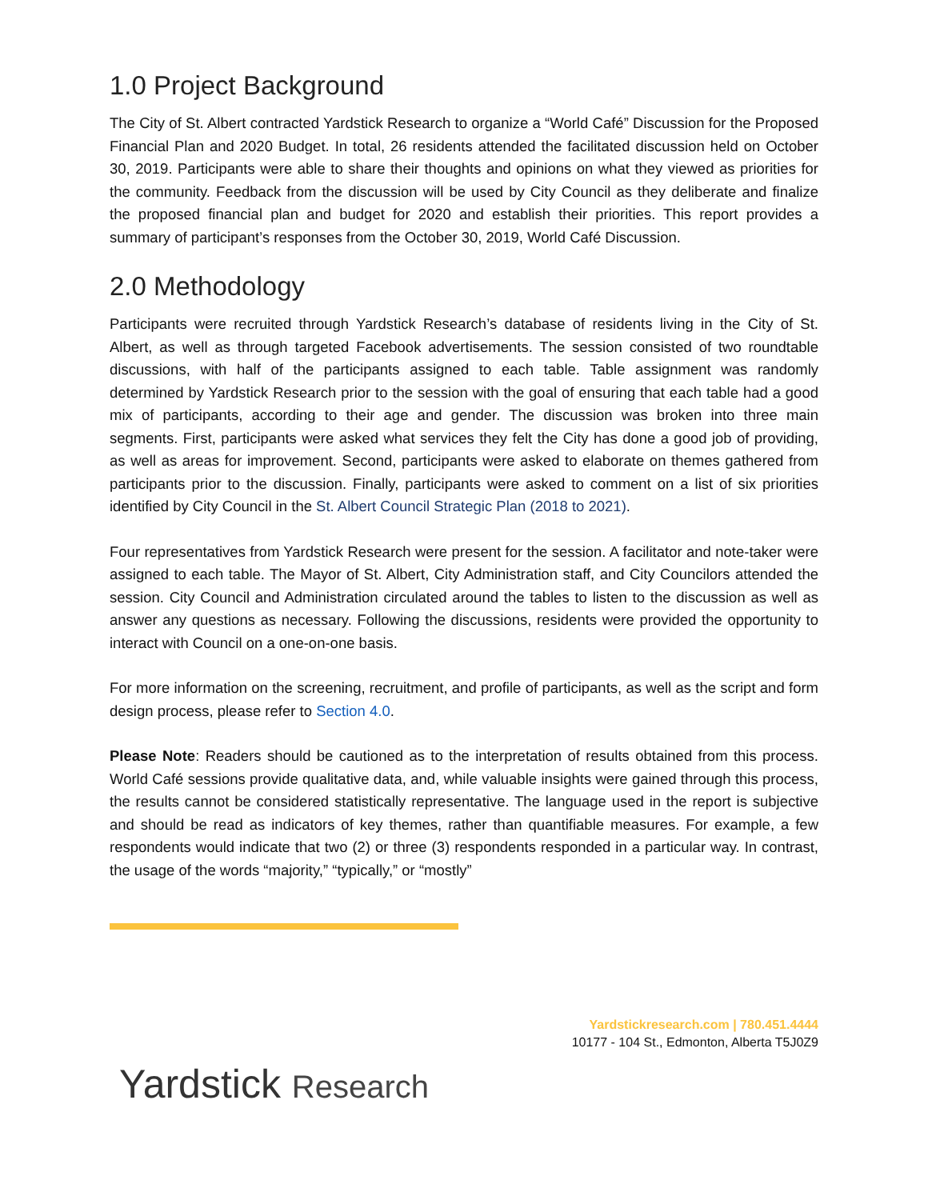1.0 Project Background
The City of St. Albert contracted Yardstick Research to organize a “World Café” Discussion for the Proposed Financial Plan and 2020 Budget. In total, 26 residents attended the facilitated discussion held on October 30, 2019. Participants were able to share their thoughts and opinions on what they viewed as priorities for the community. Feedback from the discussion will be used by City Council as they deliberate and finalize the proposed financial plan and budget for 2020 and establish their priorities. This report provides a summary of participant’s responses from the October 30, 2019, World Café Discussion.
2.0 Methodology
Participants were recruited through Yardstick Research’s database of residents living in the City of St. Albert, as well as through targeted Facebook advertisements. The session consisted of two roundtable discussions, with half of the participants assigned to each table. Table assignment was randomly determined by Yardstick Research prior to the session with the goal of ensuring that each table had a good mix of participants, according to their age and gender. The discussion was broken into three main segments. First, participants were asked what services they felt the City has done a good job of providing, as well as areas for improvement. Second, participants were asked to elaborate on themes gathered from participants prior to the discussion. Finally, participants were asked to comment on a list of six priorities identified by City Council in the St. Albert Council Strategic Plan (2018 to 2021).
Four representatives from Yardstick Research were present for the session. A facilitator and note-taker were assigned to each table. The Mayor of St. Albert, City Administration staff, and City Councilors attended the session. City Council and Administration circulated around the tables to listen to the discussion as well as answer any questions as necessary. Following the discussions, residents were provided the opportunity to interact with Council on a one-on-one basis.
For more information on the screening, recruitment, and profile of participants, as well as the script and form design process, please refer to Section 4.0.
Please Note: Readers should be cautioned as to the interpretation of results obtained from this process. World Café sessions provide qualitative data, and, while valuable insights were gained through this process, the results cannot be considered statistically representative. The language used in the report is subjective and should be read as indicators of key themes, rather than quantifiable measures. For example, a few respondents would indicate that two (2) or three (3) respondents responded in a particular way. In contrast, the usage of the words “majority,” “typically,” or “mostly”
Yardstickresearch.com | 780.451.4444
10177 - 104 St., Edmonton, Alberta T5J0Z9
Yardstick Research